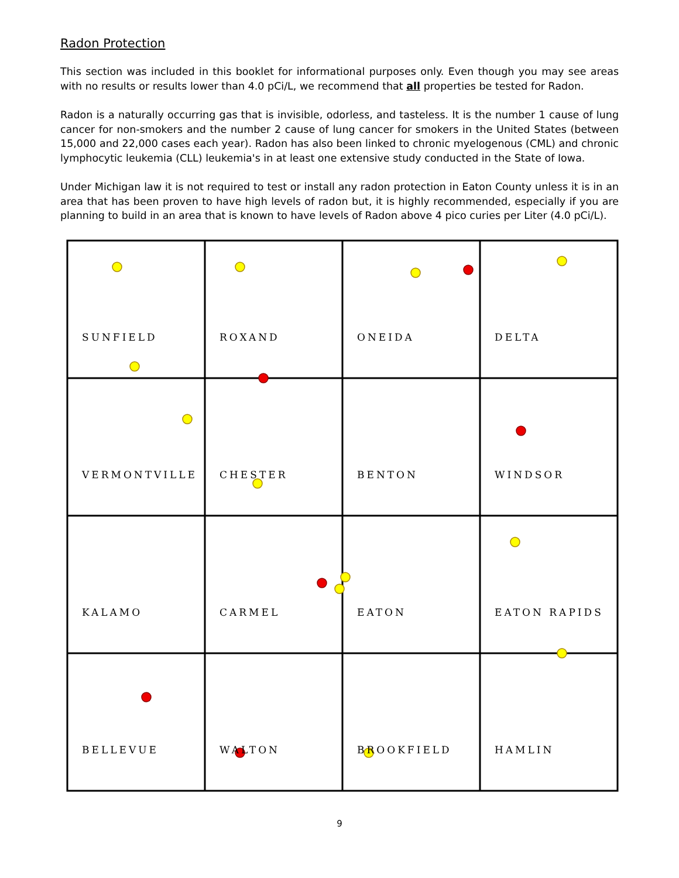Radon Protection
This section was included in this booklet for informational purposes only. Even though you may see areas with no results or results lower than 4.0 pCi/L, we recommend that all properties be tested for Radon.
Radon is a naturally occurring gas that is invisible, odorless, and tasteless. It is the number 1 cause of lung cancer for non-smokers and the number 2 cause of lung cancer for smokers in the United States (between 15,000 and 22,000 cases each year). Radon has also been linked to chronic myelogenous (CML) and chronic lymphocytic leukemia (CLL) leukemia's in at least one extensive study conducted in the State of Iowa.
Under Michigan law it is not required to test or install any radon protection in Eaton County unless it is in an area that has been proven to have high levels of radon but, it is highly recommended, especially if you are planning to build in an area that is known to have levels of Radon above 4 pico curies per Liter (4.0 pCi/L).
SUNFIELD
ROXAND
ONEIDA
DELTA
VERMONTVILLE
CHESTER
BENTON
WINDSOR
KALAMO
CARMEL
EATON
EATON RAPIDS
BELLEVUE
WALTON
BROOKFIELD
HAMLIN
9